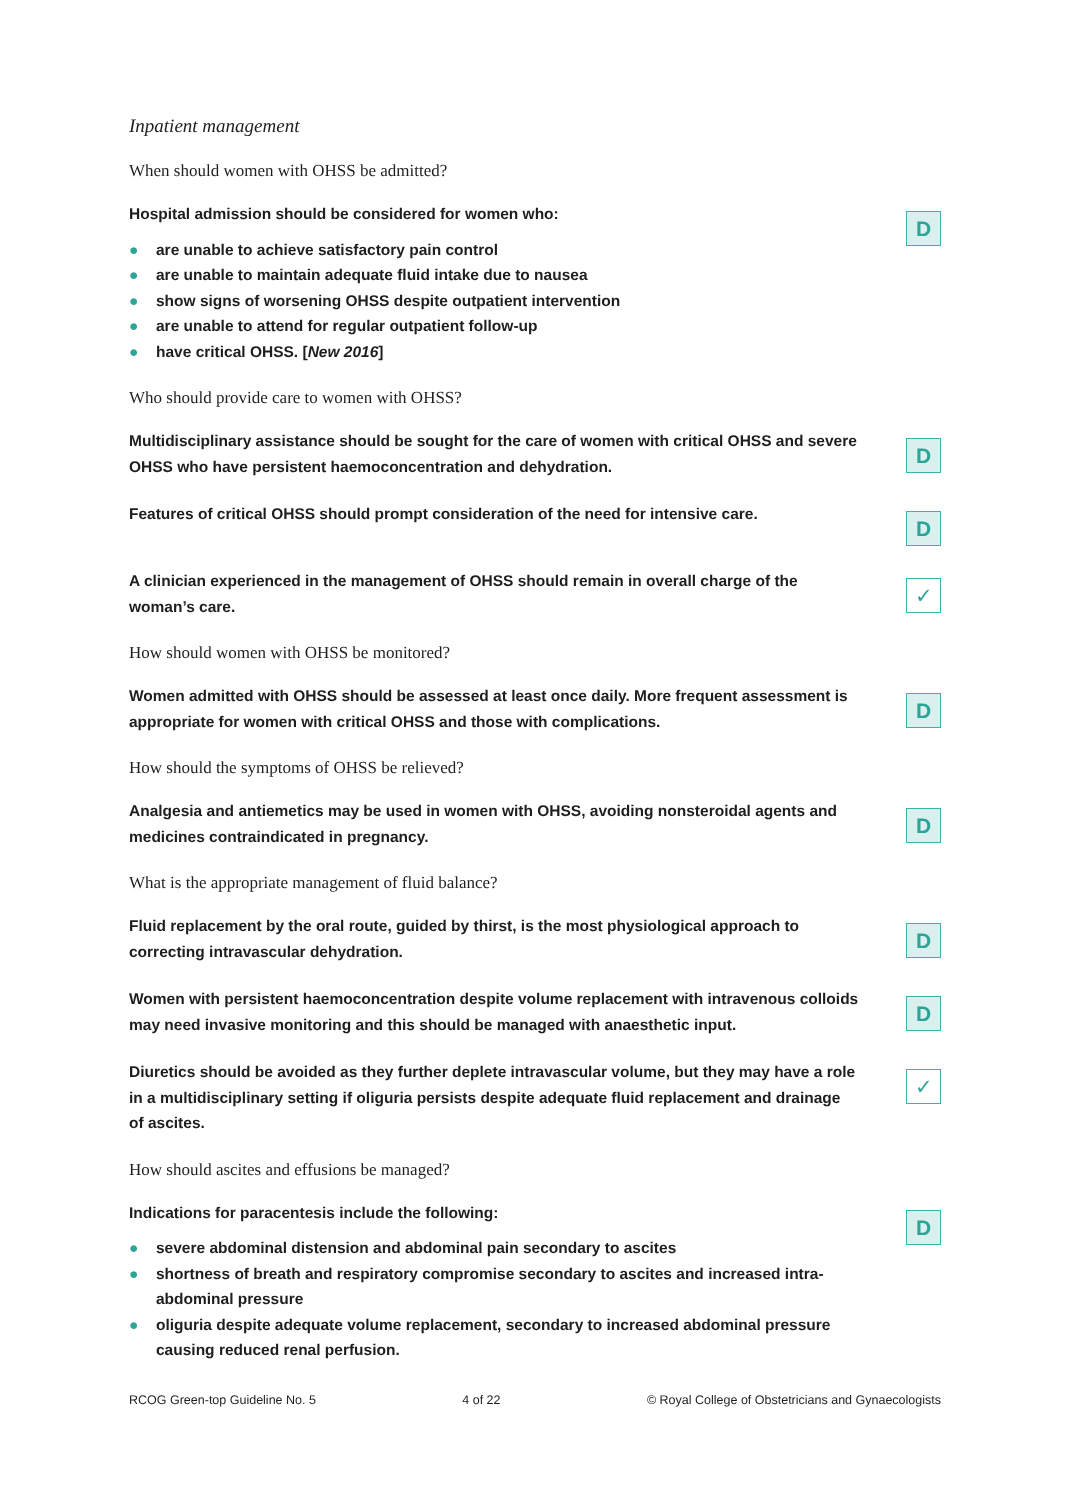Inpatient management
When should women with OHSS be admitted?
Hospital admission should be considered for women who:
● are unable to achieve satisfactory pain control
● are unable to maintain adequate fluid intake due to nausea
● show signs of worsening OHSS despite outpatient intervention
● are unable to attend for regular outpatient follow-up
● have critical OHSS. [New 2016]
D
Who should provide care to women with OHSS?
Multidisciplinary assistance should be sought for the care of women with critical OHSS and severe OHSS who have persistent haemoconcentration and dehydration.
D
Features of critical OHSS should prompt consideration of the need for intensive care.
D
A clinician experienced in the management of OHSS should remain in overall charge of the woman’s care.
✓
How should women with OHSS be monitored?
Women admitted with OHSS should be assessed at least once daily. More frequent assessment is appropriate for women with critical OHSS and those with complications.
D
How should the symptoms of OHSS be relieved?
Analgesia and antiemetics may be used in women with OHSS, avoiding nonsteroidal agents and medicines contraindicated in pregnancy.
D
What is the appropriate management of fluid balance?
Fluid replacement by the oral route, guided by thirst, is the most physiological approach to correcting intravascular dehydration.
D
Women with persistent haemoconcentration despite volume replacement with intravenous colloids may need invasive monitoring and this should be managed with anaesthetic input.
D
Diuretics should be avoided as they further deplete intravascular volume, but they may have a role in a multidisciplinary setting if oliguria persists despite adequate fluid replacement and drainage of ascites.
✓
How should ascites and effusions be managed?
Indications for paracentesis include the following:
● severe abdominal distension and abdominal pain secondary to ascites
● shortness of breath and respiratory compromise secondary to ascites and increased intra-abdominal pressure
● oliguria despite adequate volume replacement, secondary to increased abdominal pressure causing reduced renal perfusion.
D
RCOG Green-top Guideline No. 5 4 of 22 © Royal College of Obstetricians and Gynaecologists